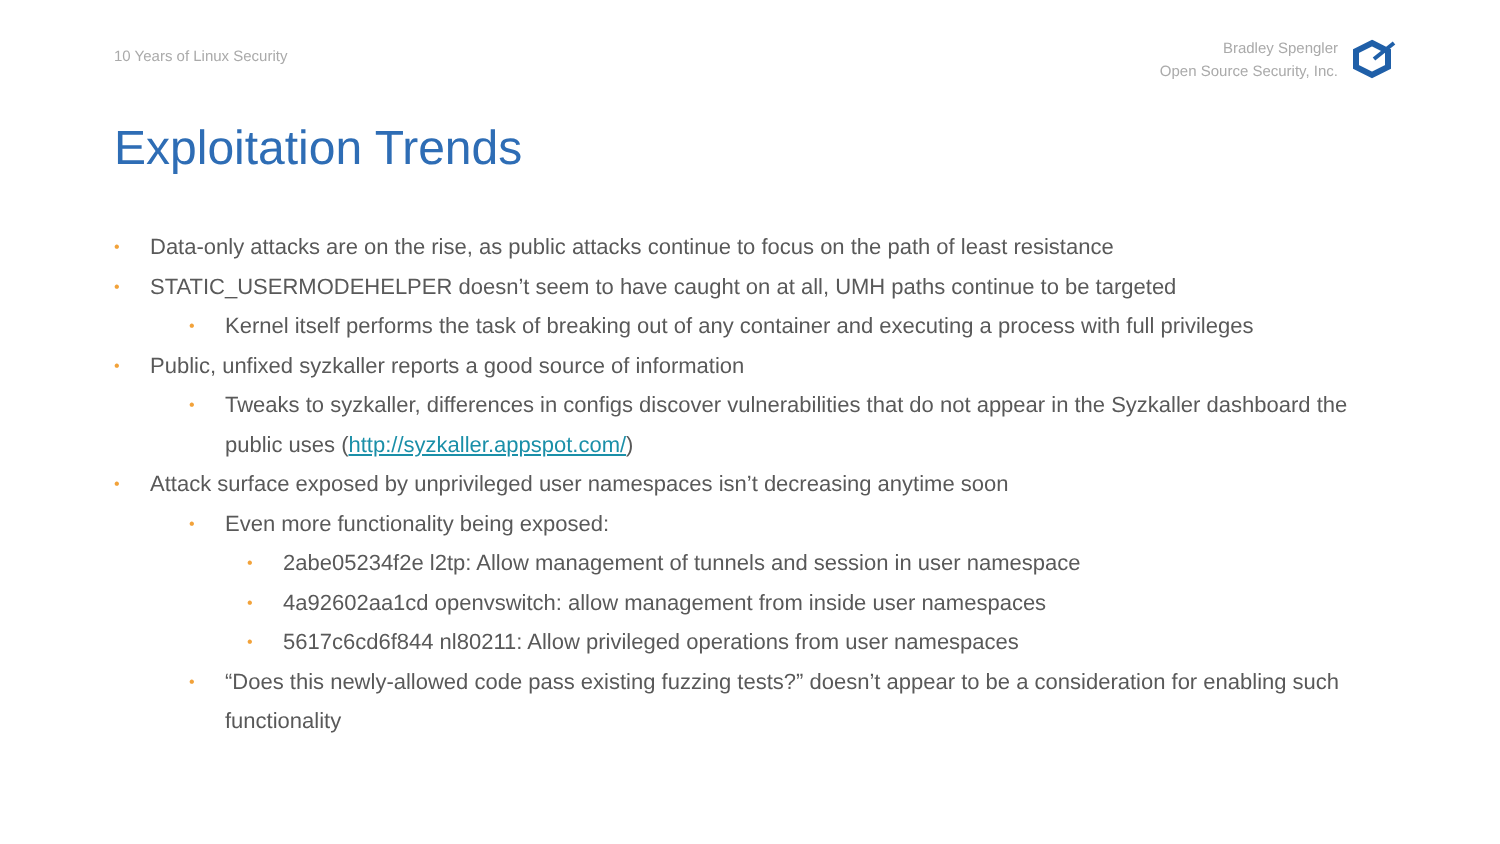10 Years of Linux Security
Bradley Spengler
Open Source Security, Inc.
Exploitation Trends
• Data-only attacks are on the rise, as public attacks continue to focus on the path of least resistance
• STATIC_USERMODEHELPER doesn’t seem to have caught on at all, UMH paths continue to be targeted
• Kernel itself performs the task of breaking out of any container and executing a process with full privileges
• Public, unfixed syzkaller reports a good source of information
• Tweaks to syzkaller, differences in configs discover vulnerabilities that do not appear in the Syzkaller dashboard the public uses (http://syzkaller.appspot.com/)
• Attack surface exposed by unprivileged user namespaces isn’t decreasing anytime soon
• Even more functionality being exposed:
• 2abe05234f2e l2tp: Allow management of tunnels and session in user namespace
• 4a92602aa1cd openvswitch: allow management from inside user namespaces
• 5617c6cd6f844 nl80211: Allow privileged operations from user namespaces
• “Does this newly-allowed code pass existing fuzzing tests?” doesn’t appear to be a consideration for enabling such functionality